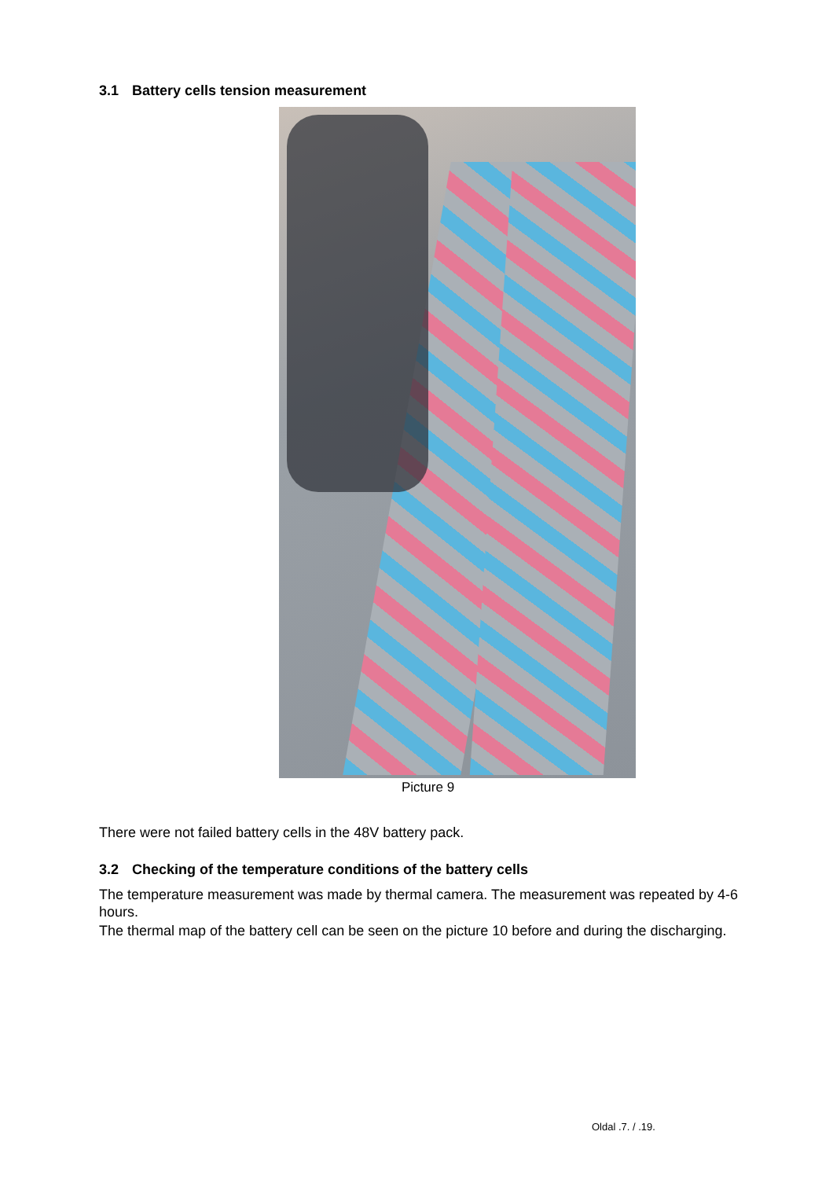3.1 Battery cells tension measurement
Picture 9
There were not failed battery cells in the 48V battery pack.
3.2 Checking of the temperature conditions of the battery cells
The temperature measurement was made by thermal camera. The measurement was repeated by 4-6 hours.
The thermal map of the battery cell can be seen on the picture 10 before and during the discharging.
Oldal .7. / .19.